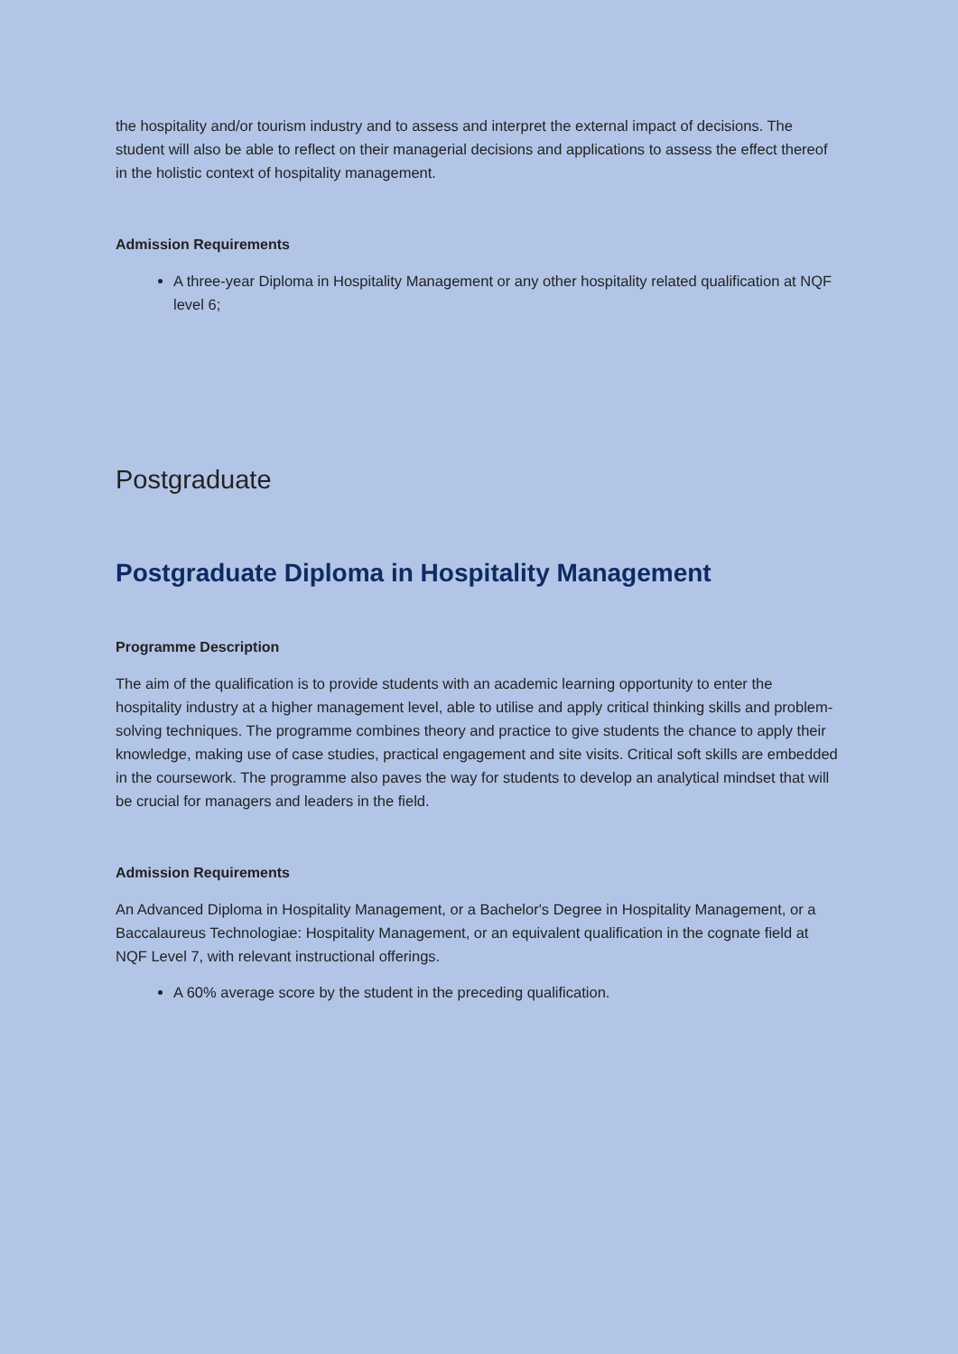the hospitality and/or tourism industry and to assess and interpret the external impact of decisions. The student will also be able to reflect on their managerial decisions and applications to assess the effect thereof in the holistic context of hospitality management.
Admission Requirements
A three-year Diploma in Hospitality Management or any other hospitality related qualification at NQF level 6;
Postgraduate
Postgraduate Diploma in Hospitality Management
Programme Description
The aim of the qualification is to provide students with an academic learning opportunity to enter the hospitality industry at a higher management level, able to utilise and apply critical thinking skills and problem-solving techniques. The programme combines theory and practice to give students the chance to apply their knowledge, making use of case studies, practical engagement and site visits. Critical soft skills are embedded in the coursework. The programme also paves the way for students to develop an analytical mindset that will be crucial for managers and leaders in the field.
Admission Requirements
An Advanced Diploma in Hospitality Management, or a Bachelor's Degree in Hospitality Management, or a Baccalaureus Technologiae: Hospitality Management, or an equivalent qualification in the cognate field at NQF Level 7, with relevant instructional offerings.
A 60% average score by the student in the preceding qualification.